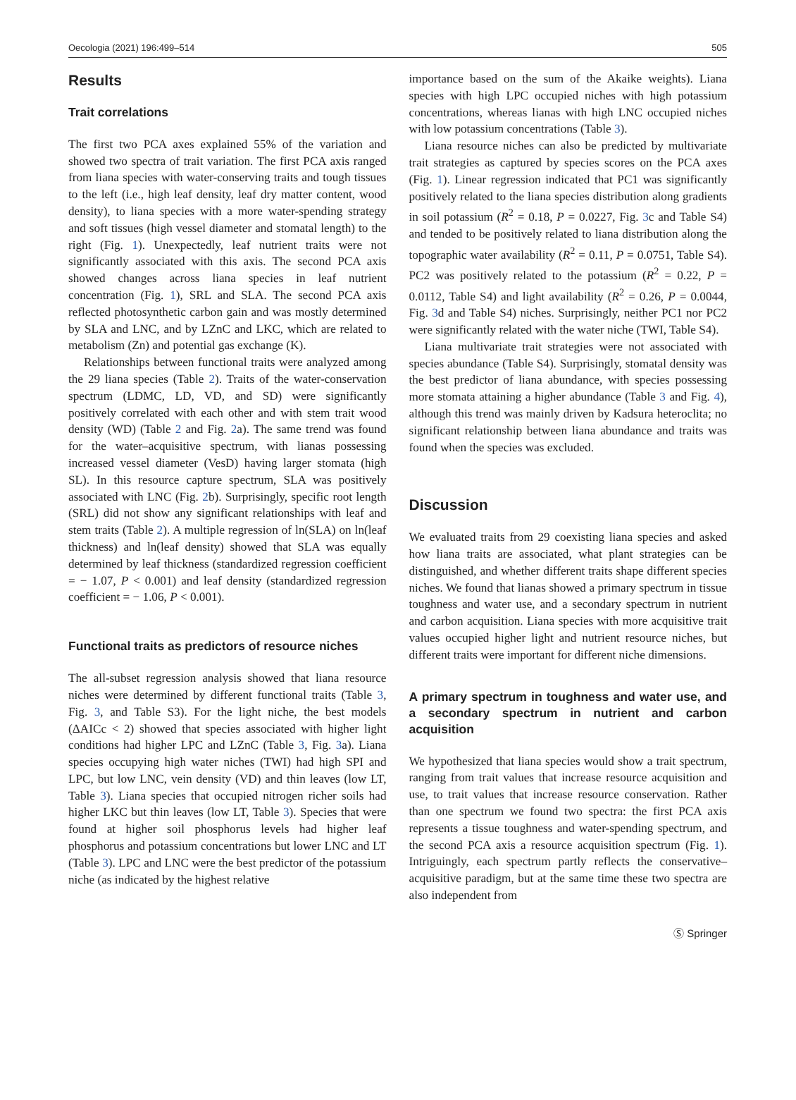Oecologia (2021) 196:499–514 505
Results
Trait correlations
The first two PCA axes explained 55% of the variation and showed two spectra of trait variation. The first PCA axis ranged from liana species with water-conserving traits and tough tissues to the left (i.e., high leaf density, leaf dry matter content, wood density), to liana species with a more water-spending strategy and soft tissues (high vessel diameter and stomatal length) to the right (Fig. 1). Unexpectedly, leaf nutrient traits were not significantly associated with this axis. The second PCA axis showed changes across liana species in leaf nutrient concentration (Fig. 1), SRL and SLA. The second PCA axis reflected photosynthetic carbon gain and was mostly determined by SLA and LNC, and by LZnC and LKC, which are related to metabolism (Zn) and potential gas exchange (K).
Relationships between functional traits were analyzed among the 29 liana species (Table 2). Traits of the water-conservation spectrum (LDMC, LD, VD, and SD) were significantly positively correlated with each other and with stem trait wood density (WD) (Table 2 and Fig. 2a). The same trend was found for the water–acquisitive spectrum, with lianas possessing increased vessel diameter (VesD) having larger stomata (high SL). In this resource capture spectrum, SLA was positively associated with LNC (Fig. 2b). Surprisingly, specific root length (SRL) did not show any significant relationships with leaf and stem traits (Table 2). A multiple regression of ln(SLA) on ln(leaf thickness) and ln(leaf density) showed that SLA was equally determined by leaf thickness (standardized regression coefficient = − 1.07, P < 0.001) and leaf density (standardized regression coefficient = − 1.06, P < 0.001).
Functional traits as predictors of resource niches
The all-subset regression analysis showed that liana resource niches were determined by different functional traits (Table 3, Fig. 3, and Table S3). For the light niche, the best models (ΔAICc < 2) showed that species associated with higher light conditions had higher LPC and LZnC (Table 3, Fig. 3a). Liana species occupying high water niches (TWI) had high SPI and LPC, but low LNC, vein density (VD) and thin leaves (low LT, Table 3). Liana species that occupied nitrogen richer soils had higher LKC but thin leaves (low LT, Table 3). Species that were found at higher soil phosphorus levels had higher leaf phosphorus and potassium concentrations but lower LNC and LT (Table 3). LPC and LNC were the best predictor of the potassium niche (as indicated by the highest relative
importance based on the sum of the Akaike weights). Liana species with high LPC occupied niches with high potassium concentrations, whereas lianas with high LNC occupied niches with low potassium concentrations (Table 3).
Liana resource niches can also be predicted by multivariate trait strategies as captured by species scores on the PCA axes (Fig. 1). Linear regression indicated that PC1 was significantly positively related to the liana species distribution along gradients in soil potassium (R<sup>2</sup> = 0.18, P = 0.0227, Fig. 3c and Table S4) and tended to be positively related to liana distribution along the topographic water availability (R<sup>2</sup> = 0.11, P = 0.0751, Table S4). PC2 was positively related to the potassium (R<sup>2</sup> = 0.22, P = 0.0112, Table S4) and light availability (R<sup>2</sup> = 0.26, P = 0.0044, Fig. 3d and Table S4) niches. Surprisingly, neither PC1 nor PC2 were significantly related with the water niche (TWI, Table S4).
Liana multivariate trait strategies were not associated with species abundance (Table S4). Surprisingly, stomatal density was the best predictor of liana abundance, with species possessing more stomata attaining a higher abundance (Table 3 and Fig. 4), although this trend was mainly driven by Kadsura heteroclita; no significant relationship between liana abundance and traits was found when the species was excluded.
Discussion
We evaluated traits from 29 coexisting liana species and asked how liana traits are associated, what plant strategies can be distinguished, and whether different traits shape different species niches. We found that lianas showed a primary spectrum in tissue toughness and water use, and a secondary spectrum in nutrient and carbon acquisition. Liana species with more acquisitive trait values occupied higher light and nutrient resource niches, but different traits were important for different niche dimensions.
A primary spectrum in toughness and water use, and a secondary spectrum in nutrient and carbon acquisition
We hypothesized that liana species would show a trait spectrum, ranging from trait values that increase resource acquisition and use, to trait values that increase resource conservation. Rather than one spectrum we found two spectra: the first PCA axis represents a tissue toughness and water-spending spectrum, and the second PCA axis a resource acquisition spectrum (Fig. 1). Intriguingly, each spectrum partly reflects the conservative–acquisitive paradigm, but at the same time these two spectra are also independent from
Ⓢ Springer